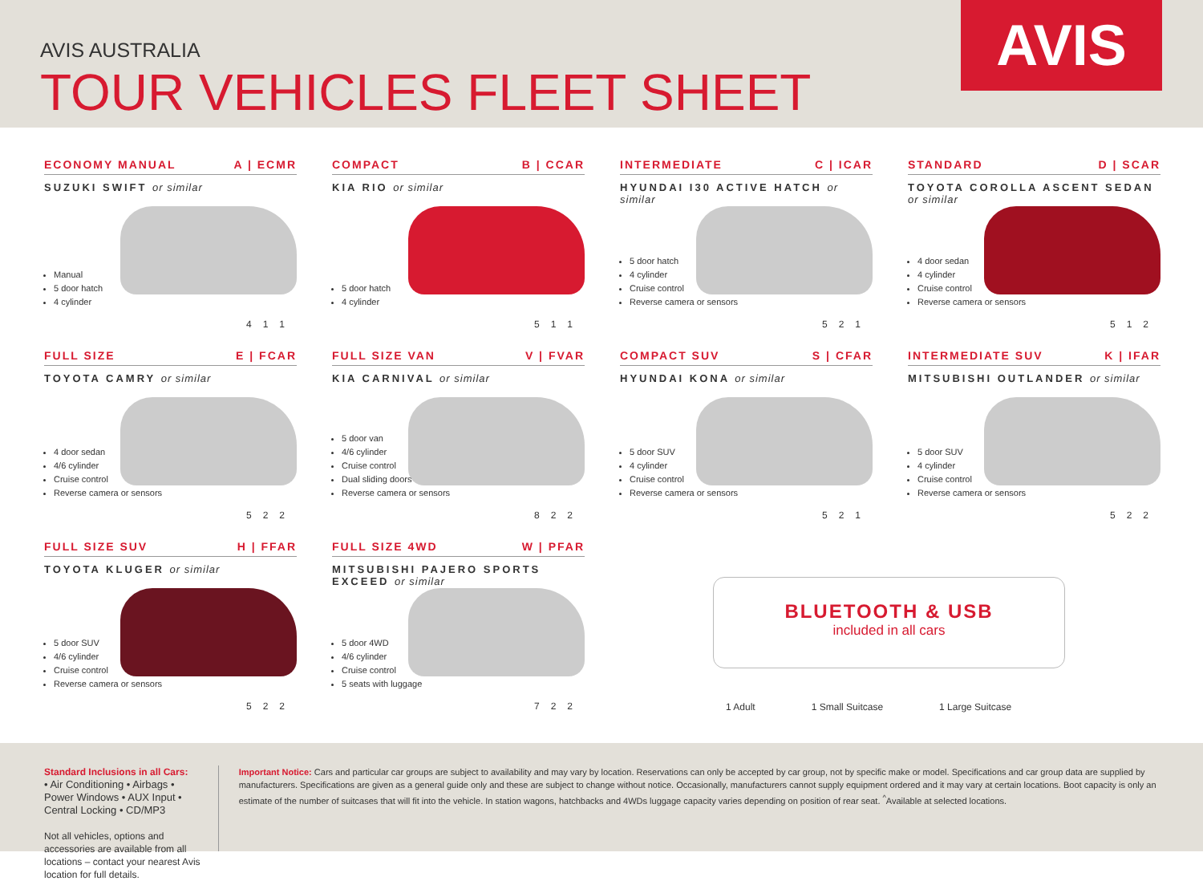AVIS AUSTRALIA
TOUR VEHICLES FLEET SHEET
AVIS
ECONOMY MANUAL A | ECMR
SUZUKI SWIFT or similar
Manual
5 door hatch
4 cylinder
4 1 1
COMPACT B | CCAR
KIA RIO or similar
5 door hatch
4 cylinder
5 1 1
INTERMEDIATE C | ICAR
HYUNDAI I30 ACTIVE HATCH or similar
5 door hatch
4 cylinder
Cruise control
Reverse camera or sensors
5 2 1
STANDARD D | SCAR
TOYOTA COROLLA ASCENT SEDAN or similar
4 door sedan
4 cylinder
Cruise control
Reverse camera or sensors
5 1 2
FULL SIZE E | FCAR
TOYOTA CAMRY or similar
4 door sedan
4/6 cylinder
Cruise control
Reverse camera or sensors
5 2 2
FULL SIZE VAN V | FVAR
KIA CARNIVAL or similar
5 door van
4/6 cylinder
Cruise control
Dual sliding doors
Reverse camera or sensors
8 2 2
COMPACT SUV S | CFAR
HYUNDAI KONA or similar
5 door SUV
4 cylinder
Cruise control
Reverse camera or sensors
5 2 1
INTERMEDIATE SUV K | IFAR
MITSUBISHI OUTLANDER or similar
5 door SUV
4 cylinder
Cruise control
Reverse camera or sensors
5 2 2
FULL SIZE SUV H | FFAR
TOYOTA KLUGER or similar
5 door SUV
4/6 cylinder
Cruise control
Reverse camera or sensors
5 2 2
FULL SIZE 4WD W | PFAR
MITSUBISHI PAJERO SPORTS EXCEED or similar
5 door 4WD
4/6 cylinder
Cruise control
5 seats with luggage
7 2 2
BLUETOOTH & USB
included in all cars
1 Adult 1 Small Suitcase 1 Large Suitcase
Standard Inclusions in all Cars:
• Air Conditioning • Airbags • Power Windows • AUX Input • Central Locking • CD/MP3
Not all vehicles, options and accessories are available from all locations – contact your nearest Avis location for full details.
Important Notice: Cars and particular car groups are subject to availability and may vary by location. Reservations can only be accepted by car group, not by specific make or model. Specifications and car group data are supplied by manufacturers. Specifications are given as a general guide only and these are subject to change without notice. Occasionally, manufacturers cannot supply equipment ordered and it may vary at certain locations. Boot capacity is only an estimate of the number of suitcases that will fit into the vehicle. In station wagons, hatchbacks and 4WDs luggage capacity varies depending on position of rear seat. <sup>^</sup>Available at selected locations.